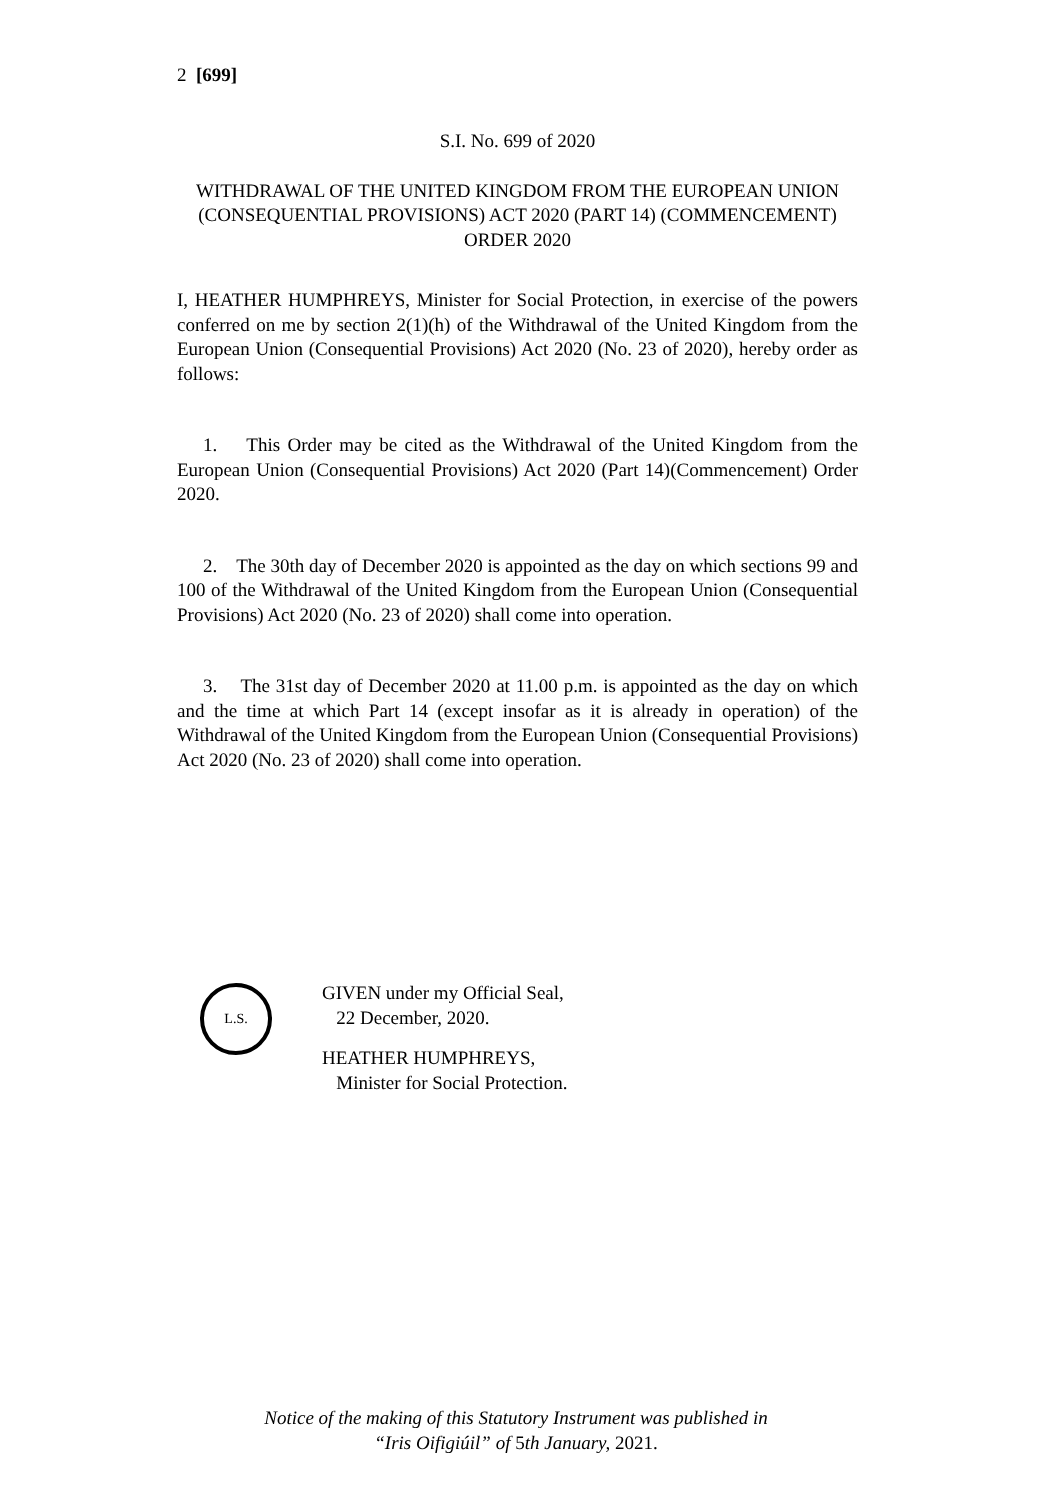2 [699]
S.I. No. 699 of 2020
WITHDRAWAL OF THE UNITED KINGDOM FROM THE EUROPEAN UNION (CONSEQUENTIAL PROVISIONS) ACT 2020 (PART 14) (COMMENCEMENT) ORDER 2020
I, HEATHER HUMPHREYS, Minister for Social Protection, in exercise of the powers conferred on me by section 2(1)(h) of the Withdrawal of the United Kingdom from the European Union (Consequential Provisions) Act 2020 (No. 23 of 2020), hereby order as follows:
1. This Order may be cited as the Withdrawal of the United Kingdom from the European Union (Consequential Provisions) Act 2020 (Part 14)(Commencement) Order 2020.
2. The 30th day of December 2020 is appointed as the day on which sections 99 and 100 of the Withdrawal of the United Kingdom from the European Union (Consequential Provisions) Act 2020 (No. 23 of 2020) shall come into operation.
3. The 31st day of December 2020 at 11.00 p.m. is appointed as the day on which and the time at which Part 14 (except insofar as it is already in operation) of the Withdrawal of the United Kingdom from the European Union (Consequential Provisions) Act 2020 (No. 23 of 2020) shall come into operation.
L.S.
GIVEN under my Official Seal,
22 December, 2020.
HEATHER HUMPHREYS,
Minister for Social Protection.
Notice of the making of this Statutory Instrument was published in
“Iris Oifigiúil” of 5th January, 2021.